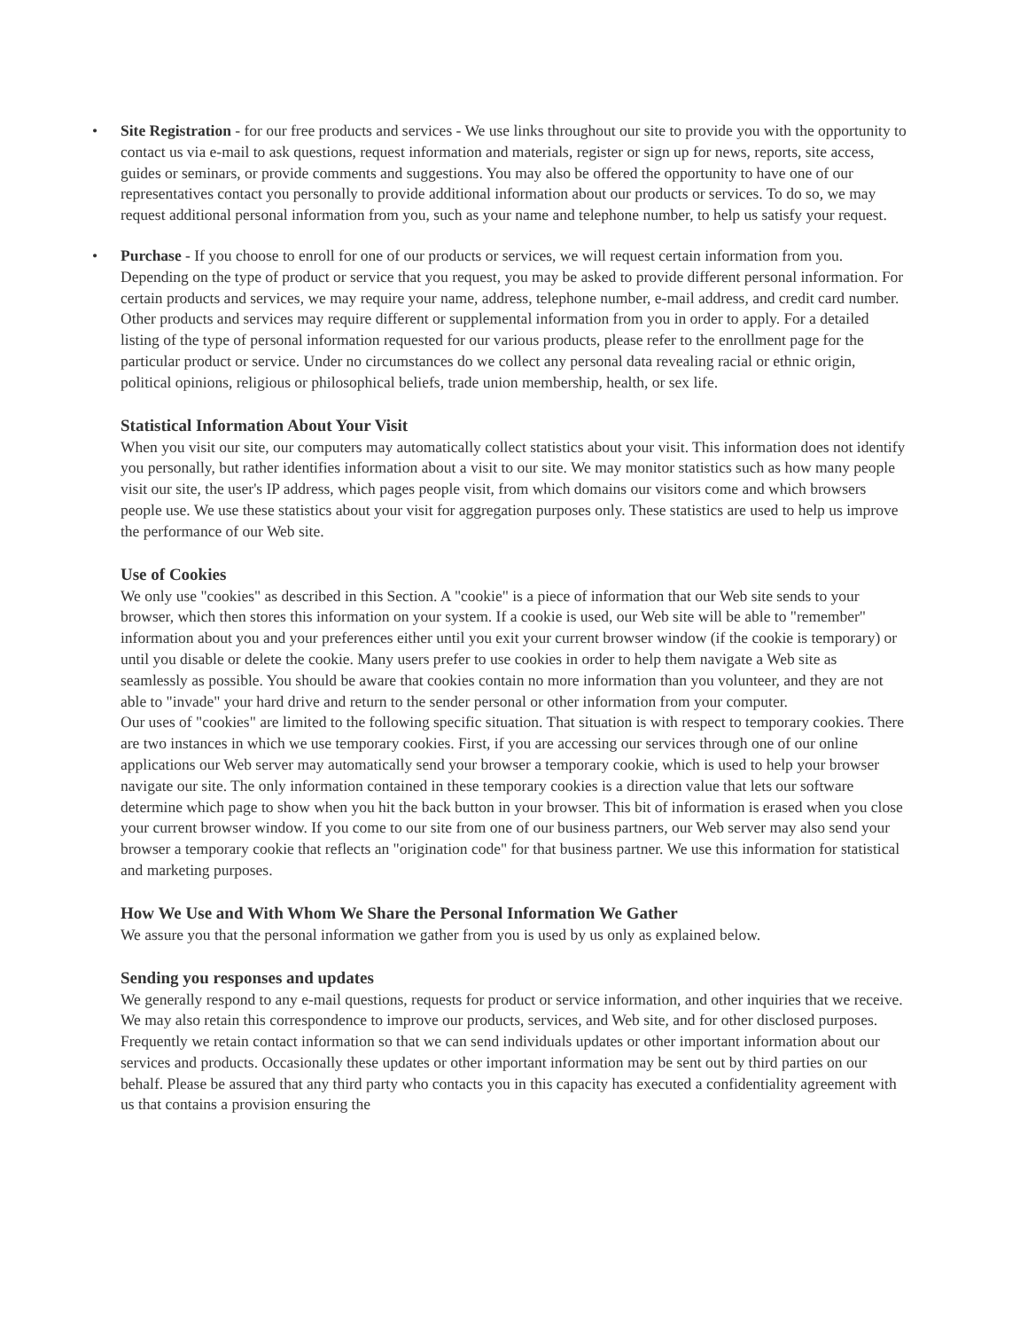• Site Registration - for our free products and services - We use links throughout our site to provide you with the opportunity to contact us via e-mail to ask questions, request information and materials, register or sign up for news, reports, site access, guides or seminars, or provide comments and suggestions. You may also be offered the opportunity to have one of our representatives contact you personally to provide additional information about our products or services. To do so, we may request additional personal information from you, such as your name and telephone number, to help us satisfy your request.
• Purchase - If you choose to enroll for one of our products or services, we will request certain information from you. Depending on the type of product or service that you request, you may be asked to provide different personal information. For certain products and services, we may require your name, address, telephone number, e-mail address, and credit card number. Other products and services may require different or supplemental information from you in order to apply. For a detailed listing of the type of personal information requested for our various products, please refer to the enrollment page for the particular product or service. Under no circumstances do we collect any personal data revealing racial or ethnic origin, political opinions, religious or philosophical beliefs, trade union membership, health, or sex life.
Statistical Information About Your Visit
When you visit our site, our computers may automatically collect statistics about your visit. This information does not identify you personally, but rather identifies information about a visit to our site. We may monitor statistics such as how many people visit our site, the user's IP address, which pages people visit, from which domains our visitors come and which browsers people use. We use these statistics about your visit for aggregation purposes only. These statistics are used to help us improve the performance of our Web site.
Use of Cookies
We only use "cookies" as described in this Section. A "cookie" is a piece of information that our Web site sends to your browser, which then stores this information on your system. If a cookie is used, our Web site will be able to "remember" information about you and your preferences either until you exit your current browser window (if the cookie is temporary) or until you disable or delete the cookie. Many users prefer to use cookies in order to help them navigate a Web site as seamlessly as possible. You should be aware that cookies contain no more information than you volunteer, and they are not able to "invade" your hard drive and return to the sender personal or other information from your computer.
Our uses of "cookies" are limited to the following specific situation. That situation is with respect to temporary cookies. There are two instances in which we use temporary cookies. First, if you are accessing our services through one of our online applications our Web server may automatically send your browser a temporary cookie, which is used to help your browser navigate our site. The only information contained in these temporary cookies is a direction value that lets our software determine which page to show when you hit the back button in your browser. This bit of information is erased when you close your current browser window. If you come to our site from one of our business partners, our Web server may also send your browser a temporary cookie that reflects an "origination code" for that business partner. We use this information for statistical and marketing purposes.
How We Use and With Whom We Share the Personal Information We Gather
We assure you that the personal information we gather from you is used by us only as explained below.
Sending you responses and updates
We generally respond to any e-mail questions, requests for product or service information, and other inquiries that we receive. We may also retain this correspondence to improve our products, services, and Web site, and for other disclosed purposes. Frequently we retain contact information so that we can send individuals updates or other important information about our services and products. Occasionally these updates or other important information may be sent out by third parties on our behalf. Please be assured that any third party who contacts you in this capacity has executed a confidentiality agreement with us that contains a provision ensuring the